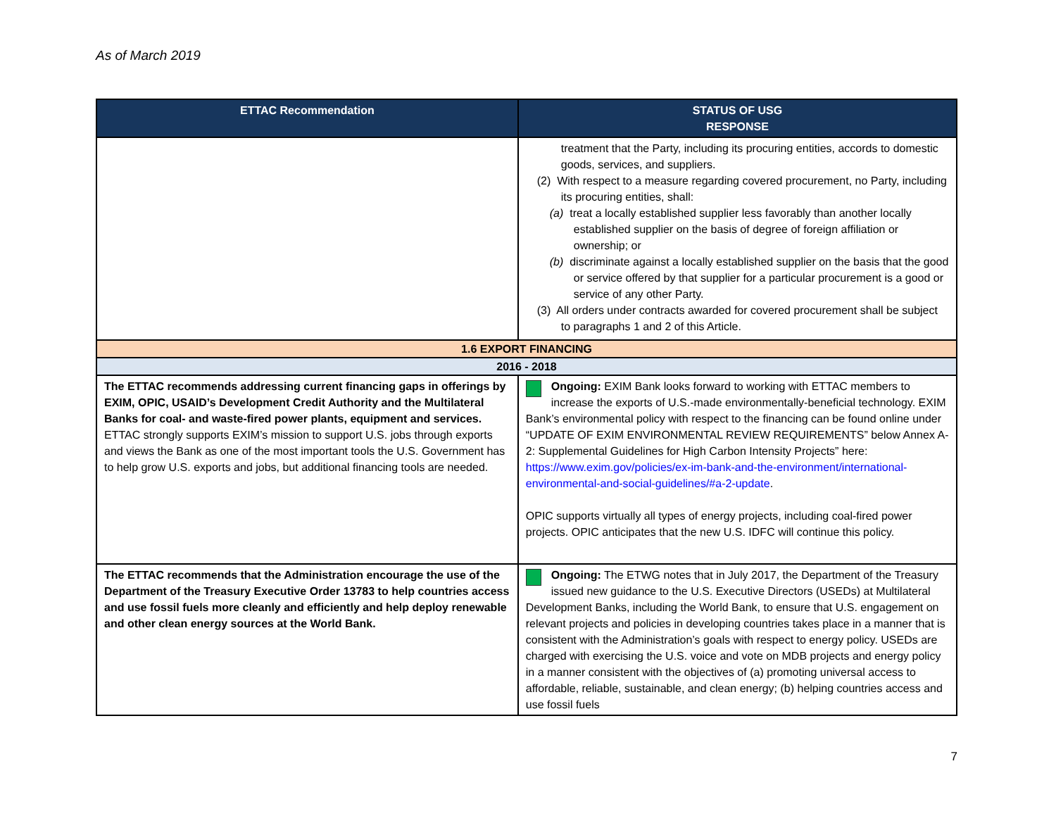As of March 2019
| ETTAC Recommendation | STATUS OF USG RESPONSE |
| --- | --- |
| | treatment that the Party, including its procuring entities, accords to domestic goods, services, and suppliers. (2) With respect to a measure regarding covered procurement, no Party, including its procuring entities, shall: (a) treat a locally established supplier less favorably than another locally established supplier on the basis of degree of foreign affiliation or ownership; or (b) discriminate against a locally established supplier on the basis that the good or service offered by that supplier for a particular procurement is a good or service of any other Party. (3) All orders under contracts awarded for covered procurement shall be subject to paragraphs 1 and 2 of this Article. |
| 1.6 EXPORT FINANCING | |
| 2016 - 2018 | |
| The ETTAC recommends addressing current financing gaps in offerings by EXIM, OPIC, USAID’s Development Credit Authority and the Multilateral Banks for coal- and waste-fired power plants, equipment and services. ETTAC strongly supports EXIM’s mission to support U.S. jobs through exports and views the Bank as one of the most important tools the U.S. Government has to help grow U.S. exports and jobs, but additional financing tools are needed. | Ongoing: EXIM Bank looks forward to working with ETTAC members to increase the exports of U.S.-made environmentally-beneficial technology. EXIM Bank’s environmental policy with respect to the financing can be found online under “UPDATE OF EXIM ENVIRONMENTAL REVIEW REQUIREMENTS” below Annex A-2: Supplemental Guidelines for High Carbon Intensity Projects” here: https://www.exim.gov/policies/ex-im-bank-and-the-environment/international-environmental-and-social-guidelines/#a-2-update . OPIC supports virtually all types of energy projects, including coal-fired power projects. OPIC anticipates that the new U.S. IDFC will continue this policy. |
| The ETTAC recommends that the Administration encourage the use of the Department of the Treasury Executive Order 13783 to help countries access and use fossil fuels more cleanly and efficiently and help deploy renewable and other clean energy sources at the World Bank. | Ongoing: The ETWG notes that in July 2017, the Department of the Treasury issued new guidance to the U.S. Executive Directors (USEDs) at Multilateral Development Banks, including the World Bank, to ensure that U.S. engagement on relevant projects and policies in developing countries takes place in a manner that is consistent with the Administration’s goals with respect to energy policy. USEDs are charged with exercising the U.S. voice and vote on MDB projects and energy policy in a manner consistent with the objectives of (a) promoting universal access to affordable, reliable, sustainable, and clean energy; (b) helping countries access and use fossil fuels |
7